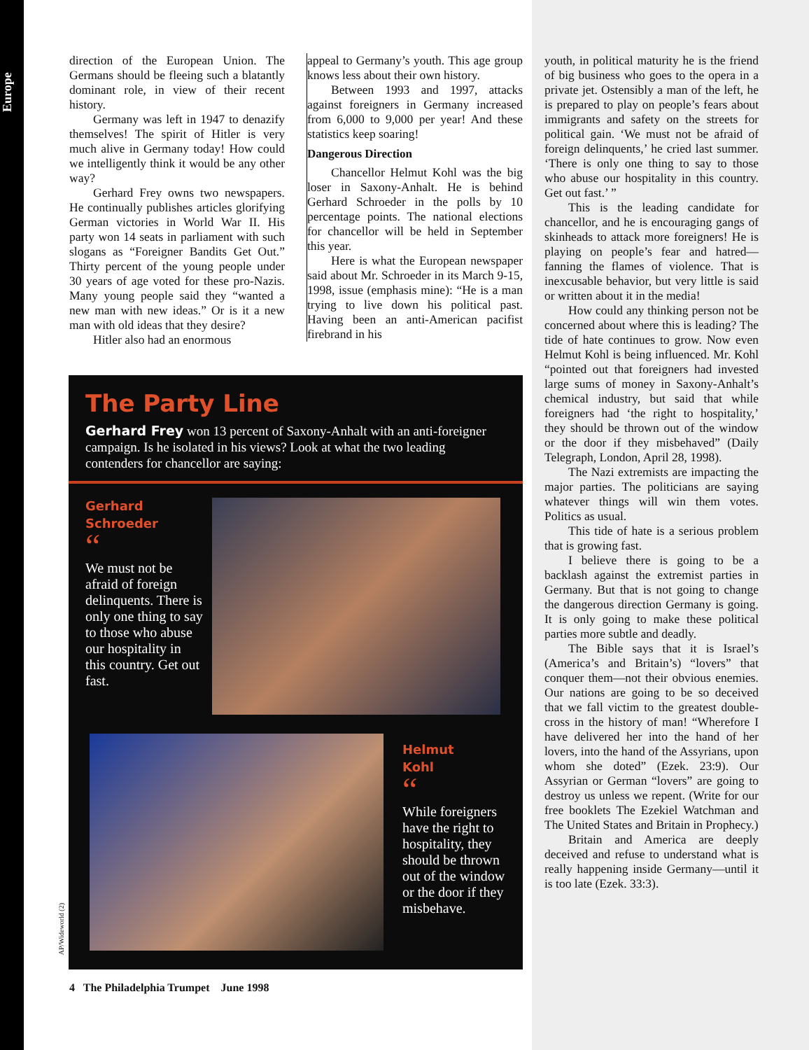Europe
direction of the European Union. The Germans should be fleeing such a blatantly dominant role, in view of their recent history.
Germany was left in 1947 to denazify themselves! The spirit of Hitler is very much alive in Germany today! How could we intelligently think it would be any other way?
Gerhard Frey owns two newspapers. He continually publishes articles glorifying German victories in World War II. His party won 14 seats in parliament with such slogans as “Foreigner Bandits Get Out.” Thirty percent of the young people under 30 years of age voted for these pro-Nazis. Many young people said they “wanted a new man with new ideas.” Or is it a new man with old ideas that they desire?
Hitler also had an enormous
appeal to Germany’s youth. This age group knows less about their own history.
Between 1993 and 1997, attacks against foreigners in Germany increased from 6,000 to 9,000 per year! And these statistics keep soaring!
Dangerous Direction
Chancellor Helmut Kohl was the big loser in Saxony-Anhalt. He is behind Gerhard Schroeder in the polls by 10 percentage points. The national elections for chancellor will be held in September this year.
Here is what the European newspaper said about Mr. Schroeder in its March 9-15, 1998, issue (emphasis mine): “He is a man trying to live down his political past. Having been an anti-American pacifist firebrand in his
youth, in political maturity he is the friend of big business who goes to the opera in a private jet. Ostensibly a man of the left, he is prepared to play on people’s fears about immigrants and safety on the streets for political gain. ‘We must not be afraid of foreign delinquents,’ he cried last summer. ‘There is only one thing to say to those who abuse our hospitality in this country. Get out fast.’ ”
This is the leading candidate for chancellor, and he is encouraging gangs of skinheads to attack more foreigners! He is playing on people’s fear and hatred—fanning the flames of violence. That is inexcusable behavior, but very little is said or written about it in the media!
How could any thinking person not be concerned about where this is leading? The tide of hate continues to grow. Now even Helmut Kohl is being influenced. Mr. Kohl “pointed out that foreigners had invested large sums of money in Saxony-Anhalt’s chemical industry, but said that while foreigners had ‘the right to hospitality,’ they should be thrown out of the window or the door if they misbehaved” (Daily Telegraph, London, April 28, 1998).
The Nazi extremists are impacting the major parties. The politicians are saying whatever things will win them votes. Politics as usual.
This tide of hate is a serious problem that is growing fast.
I believe there is going to be a backlash against the extremist parties in Germany. But that is not going to change the dangerous direction Germany is going. It is only going to make these political parties more subtle and deadly.
The Bible says that it is Israel’s (America’s and Britain’s) “lovers” that conquer them—not their obvious enemies. Our nations are going to be so deceived that we fall victim to the greatest double-cross in the history of man! “Wherefore I have delivered her into the hand of her lovers, into the hand of the Assyrians, upon whom she doted” (Ezek. 23:9). Our Assyrian or German “lovers” are going to destroy us unless we repent. (Write for our free booklets The Ezekiel Watchman and The United States and Britain in Prophecy.)
Britain and America are deeply deceived and refuse to understand what is really happening inside Germany—until it is too late (Ezek. 33:3).
The Party Line
Gerhard Frey won 13 percent of Saxony-Anhalt with an anti-foreigner campaign. Is he isolated in his views? Look at what the two leading contenders for chancellor are saying:
Gerhard
Schroeder
“
We must not be afraid of foreign delinquents. There is only one thing to say to those who abuse our hospitality in this country. Get out fast.
Helmut
Kohl
“
While foreigners have the right to hospitality, they should be thrown out of the window or the door if they misbehave.
AP/Wideworld (2)
4 The Philadelphia Trumpet June 1998